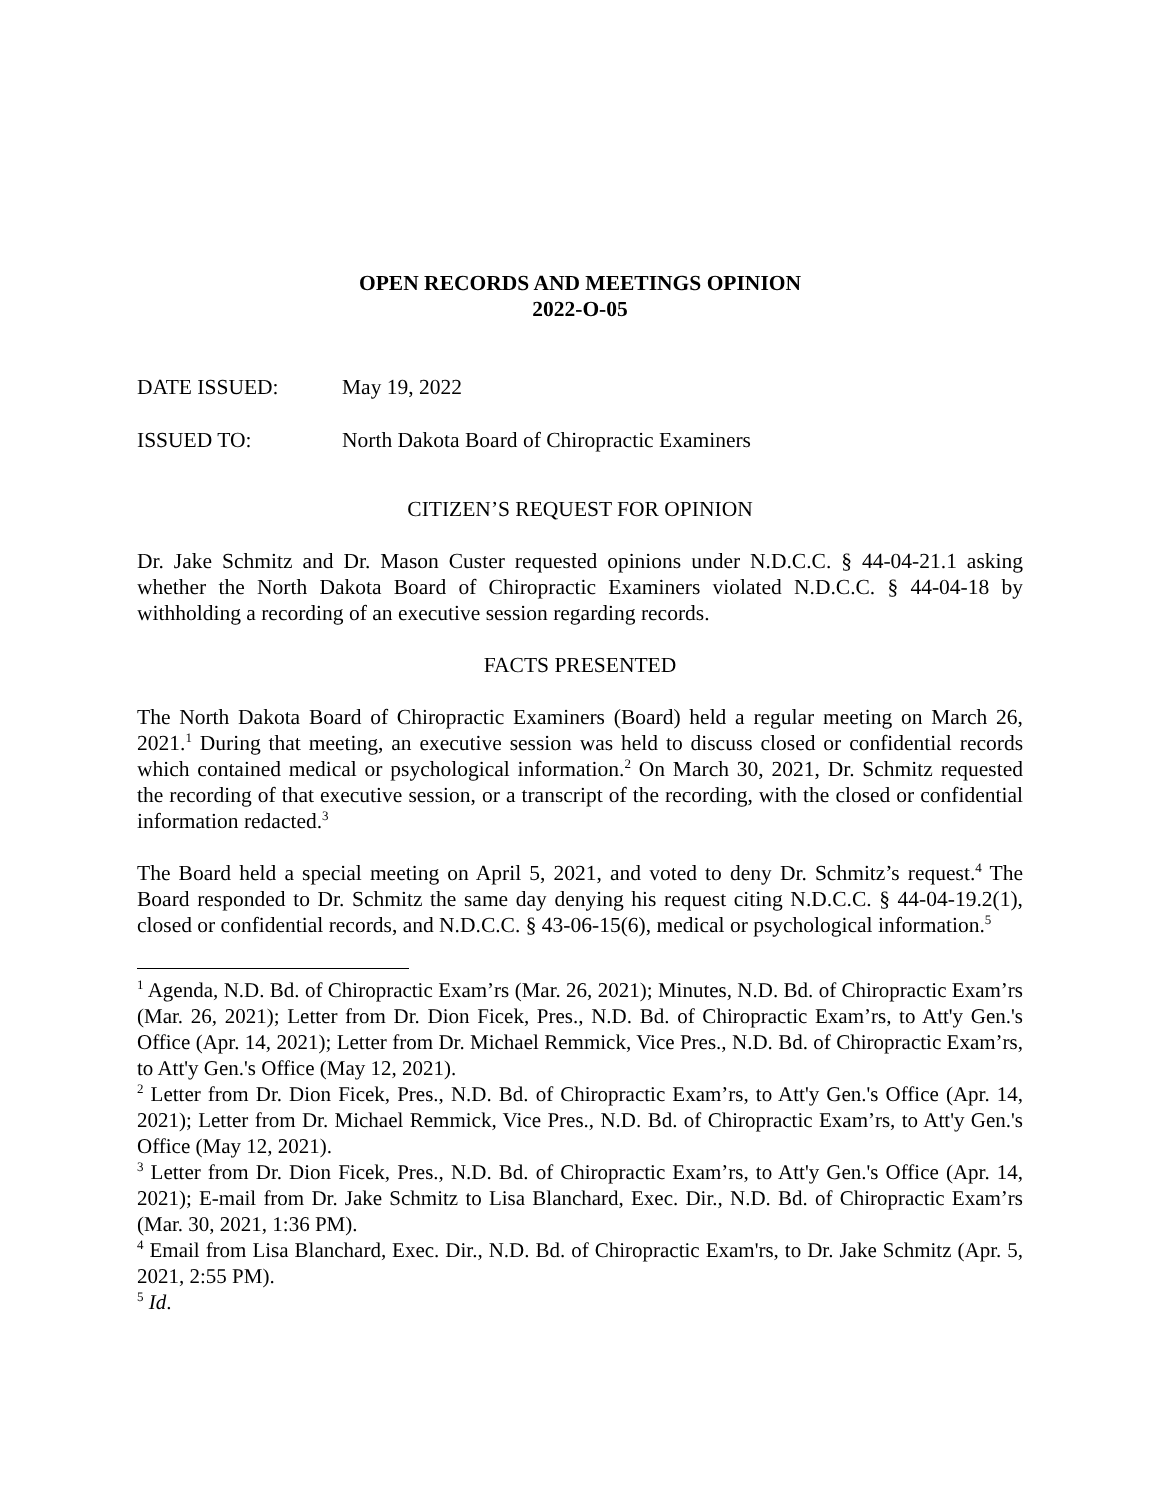OPEN RECORDS AND MEETINGS OPINION
2022-O-05
DATE ISSUED: May 19, 2022
ISSUED TO: North Dakota Board of Chiropractic Examiners
CITIZEN’S REQUEST FOR OPINION
Dr. Jake Schmitz and Dr. Mason Custer requested opinions under N.D.C.C. § 44-04-21.1 asking whether the North Dakota Board of Chiropractic Examiners violated N.D.C.C. § 44-04-18 by withholding a recording of an executive session regarding records.
FACTS PRESENTED
The North Dakota Board of Chiropractic Examiners (Board) held a regular meeting on March 26, 2021.<sup>1</sup> During that meeting, an executive session was held to discuss closed or confidential records which contained medical or psychological information.<sup>2</sup> On March 30, 2021, Dr. Schmitz requested the recording of that executive session, or a transcript of the recording, with the closed or confidential information redacted.<sup>3</sup>
The Board held a special meeting on April 5, 2021, and voted to deny Dr. Schmitz’s request.<sup>4</sup> The Board responded to Dr. Schmitz the same day denying his request citing N.D.C.C. § 44-04-19.2(1), closed or confidential records, and N.D.C.C. § 43-06-15(6), medical or psychological information.<sup>5</sup>
<sup>1</sup> Agenda, N.D. Bd. of Chiropractic Exam’rs (Mar. 26, 2021); Minutes, N.D. Bd. of Chiropractic Exam’rs (Mar. 26, 2021); Letter from Dr. Dion Ficek, Pres., N.D. Bd. of Chiropractic Exam’rs, to Att'y Gen.'s Office (Apr. 14, 2021); Letter from Dr. Michael Remmick, Vice Pres., N.D. Bd. of Chiropractic Exam’rs, to Att'y Gen.'s Office (May 12, 2021).
<sup>2</sup> Letter from Dr. Dion Ficek, Pres., N.D. Bd. of Chiropractic Exam’rs, to Att'y Gen.'s Office (Apr. 14, 2021); Letter from Dr. Michael Remmick, Vice Pres., N.D. Bd. of Chiropractic Exam’rs, to Att'y Gen.'s Office (May 12, 2021).
<sup>3</sup> Letter from Dr. Dion Ficek, Pres., N.D. Bd. of Chiropractic Exam’rs, to Att'y Gen.'s Office (Apr. 14, 2021); E-mail from Dr. Jake Schmitz to Lisa Blanchard, Exec. Dir., N.D. Bd. of Chiropractic Exam’rs (Mar. 30, 2021, 1:36 PM).
<sup>4</sup> Email from Lisa Blanchard, Exec. Dir., N.D. Bd. of Chiropractic Exam'rs, to Dr. Jake Schmitz (Apr. 5, 2021, 2:55 PM).
<sup>5</sup> Id.